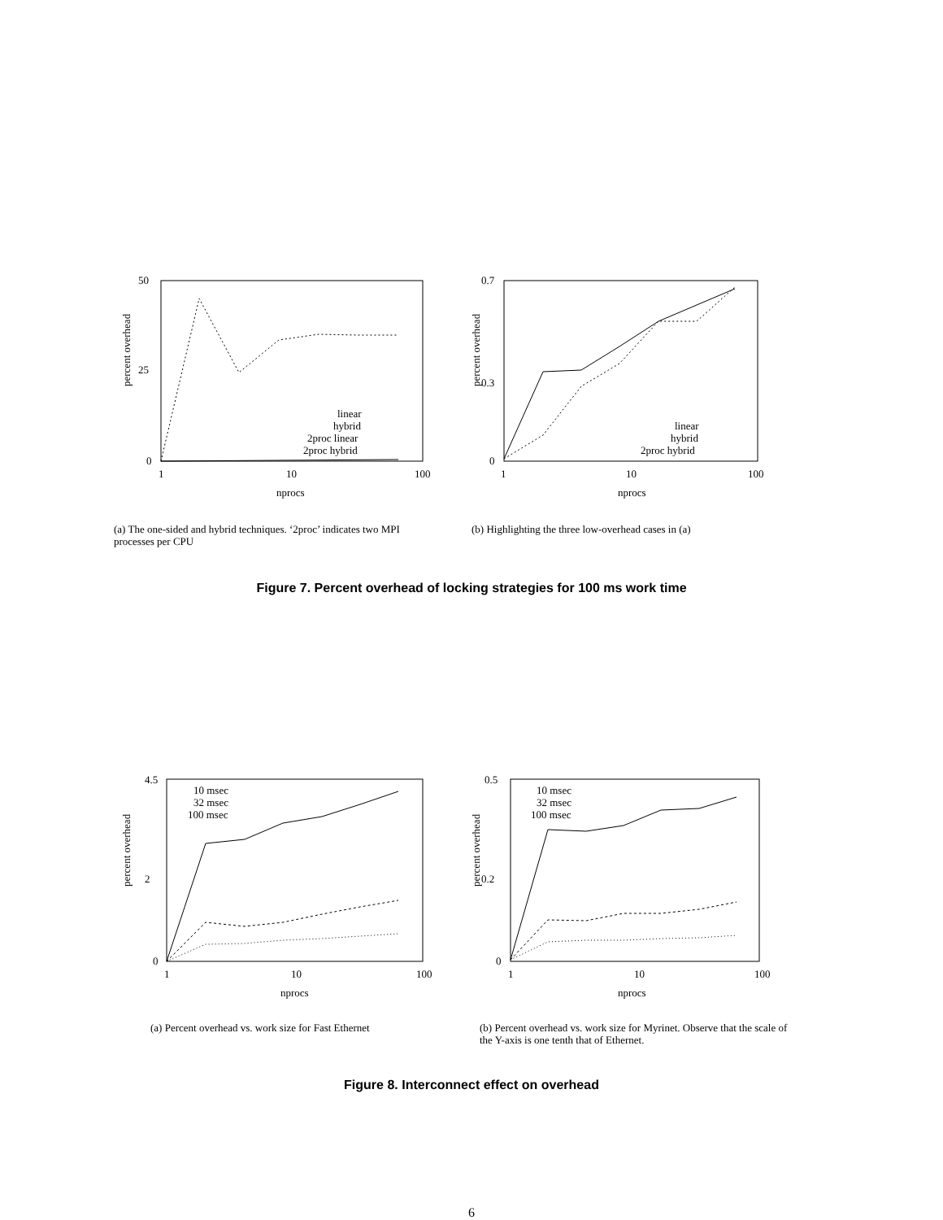percent overhead
50
25
0
1
10
100
nprocs
linear
hybrid
2proc linear
2proc hybrid
percent overhead
0.7
0.3
0
1
10
100
nprocs
linear
hybrid
2proc hybrid
(a) The one-sided and hybrid techniques. ‘2proc’ indicates two MPI processes per CPU
(b) Highlighting the three low-overhead cases in (a)
Figure 7. Percent overhead of locking strategies for 100 ms work time
percent overhead
4.5
2
0
1
10
100
nprocs
10 msec
32 msec
100 msec
percent overhead
0.5
0.2
0
1
10
100
nprocs
10 msec
32 msec
100 msec
(a) Percent overhead vs. work size for Fast Ethernet
(b) Percent overhead vs. work size for Myrinet. Observe that the scale of the Y-axis is one tenth that of Ethernet.
Figure 8. Interconnect effect on overhead
6